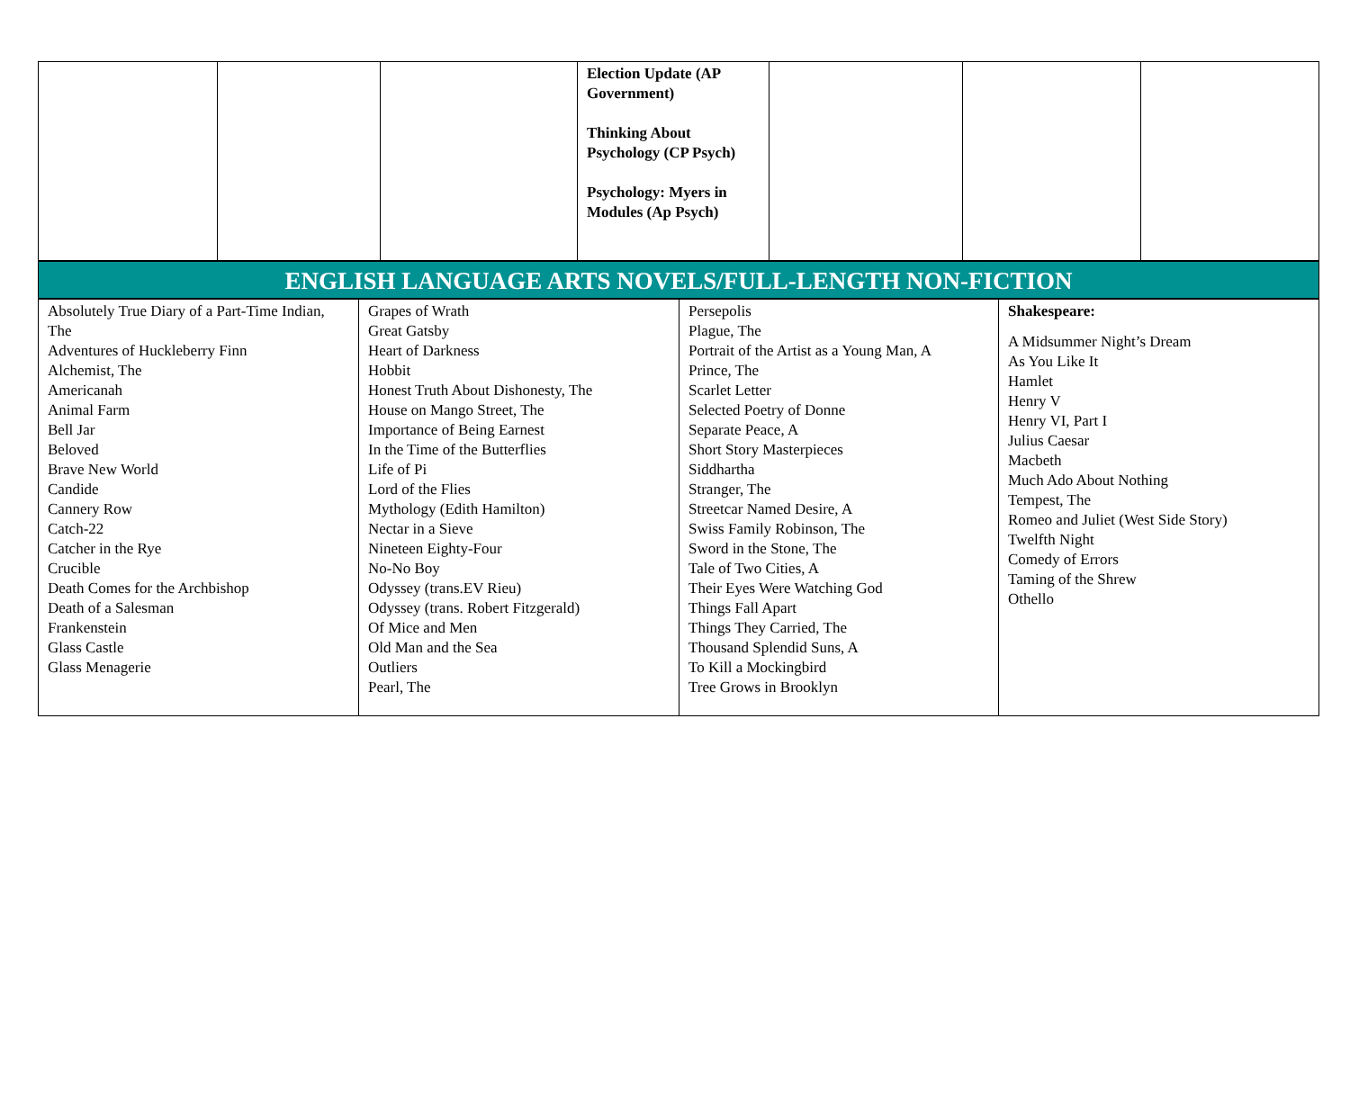| | | | Election Update (AP Government) Thinking About Psychology (CP Psych) Psychology: Myers in Modules (Ap Psych) | | | |
| ENGLISH LANGUAGE ARTS NOVELS/FULL-LENGTH NON-FICTION |
| Absolutely True Diary of a Part-Time Indian, The Adventures of Huckleberry Finn Alchemist, The Americanah Animal Farm Bell Jar Beloved Brave New World Candide Cannery Row Catch-22 Catcher in the Rye Crucible Death Comes for the Archbishop Death of a Salesman Frankenstein Glass Castle Glass Menagerie | Grapes of Wrath Great Gatsby Heart of Darkness Hobbit Honest Truth About Dishonesty, The House on Mango Street, The Importance of Being Earnest In the Time of the Butterflies Life of Pi Lord of the Flies Mythology (Edith Hamilton) Nectar in a Sieve Nineteen Eighty-Four No-No Boy Odyssey (trans.EV Rieu) Odyssey (trans. Robert Fitzgerald) Of Mice and Men Old Man and the Sea Outliers Pearl, The | Persepolis Plague, The Portrait of the Artist as a Young Man, A Prince, The Scarlet Letter Selected Poetry of Donne Separate Peace, A Short Story Masterpieces Siddhartha Stranger, The Streetcar Named Desire, A Swiss Family Robinson, The Sword in the Stone, The Tale of Two Cities, A Their Eyes Were Watching God Things Fall Apart Things They Carried, The Thousand Splendid Suns, A To Kill a Mockingbird Tree Grows in Brooklyn | Shakespeare: A Midsummer Night’s Dream As You Like It Hamlet Henry V Henry VI, Part I Julius Caesar Macbeth Much Ado About Nothing Tempest, The Romeo and Juliet (West Side Story) Twelfth Night Comedy of Errors Taming of the Shrew Othello |